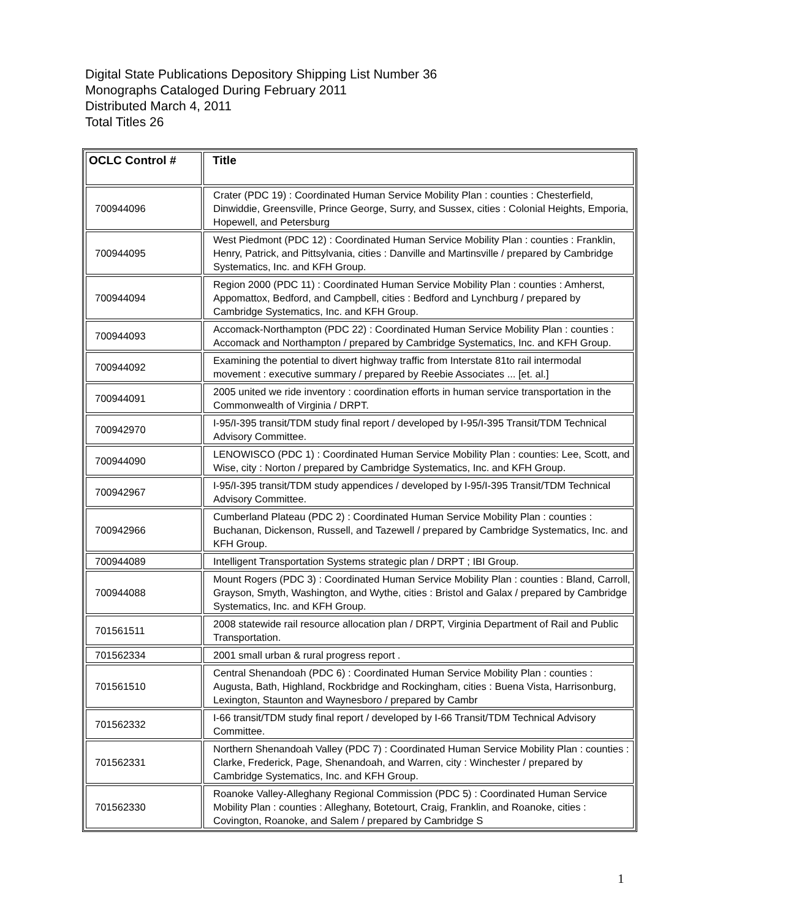Digital State Publications Depository Shipping List Number 36
Monographs Cataloged During February 2011
Distributed March 4, 2011
Total Titles 26
| OCLC Control # | Title |
| --- | --- |
| 700944096 | Crater (PDC 19) : Coordinated Human Service Mobility Plan : counties : Chesterfield, Dinwiddie, Greensville, Prince George, Surry, and Sussex, cities : Colonial Heights, Emporia, Hopewell, and Petersburg |
| 700944095 | West Piedmont (PDC 12) : Coordinated Human Service Mobility Plan : counties : Franklin, Henry, Patrick, and Pittsylvania, cities : Danville and Martinsville / prepared by Cambridge Systematics, Inc. and KFH Group. |
| 700944094 | Region 2000 (PDC 11) : Coordinated Human Service Mobility Plan : counties : Amherst, Appomattox, Bedford, and Campbell, cities : Bedford and Lynchburg / prepared by Cambridge Systematics, Inc. and KFH Group. |
| 700944093 | Accomack-Northampton (PDC 22) : Coordinated Human Service Mobility Plan : counties : Accomack and Northampton / prepared by Cambridge Systematics, Inc. and KFH Group. |
| 700944092 | Examining the potential to divert highway traffic from Interstate 81to rail intermodal movement : executive summary / prepared by Reebie Associates ... [et. al.] |
| 700944091 | 2005 united we ride inventory : coordination efforts in human service transportation in the Commonwealth of Virginia / DRPT. |
| 700942970 | I-95/I-395 transit/TDM study final report / developed by I-95/I-395 Transit/TDM Technical Advisory Committee. |
| 700944090 | LENOWISCO (PDC 1) : Coordinated Human Service Mobility Plan : counties: Lee, Scott, and Wise, city : Norton / prepared by Cambridge Systematics, Inc. and KFH Group. |
| 700942967 | I-95/I-395 transit/TDM study appendices / developed by I-95/I-395 Transit/TDM Technical Advisory Committee. |
| 700942966 | Cumberland Plateau (PDC 2) : Coordinated Human Service Mobility Plan : counties : Buchanan, Dickenson, Russell, and Tazewell / prepared by Cambridge Systematics, Inc. and KFH Group. |
| 700944089 | Intelligent Transportation Systems strategic plan / DRPT ; IBI Group. |
| 700944088 | Mount Rogers (PDC 3) : Coordinated Human Service Mobility Plan : counties : Bland, Carroll, Grayson, Smyth, Washington, and Wythe, cities : Bristol and Galax / prepared by Cambridge Systematics, Inc. and KFH Group. |
| 701561511 | 2008 statewide rail resource allocation plan / DRPT, Virginia Department of Rail and Public Transportation. |
| 701562334 | 2001 small urban & rural progress report . |
| 701561510 | Central Shenandoah (PDC 6) : Coordinated Human Service Mobility Plan : counties : Augusta, Bath, Highland, Rockbridge and Rockingham, cities : Buena Vista, Harrisonburg, Lexington, Staunton and Waynesboro / prepared by Cambr |
| 701562332 | I-66 transit/TDM study final report / developed by I-66 Transit/TDM Technical Advisory Committee. |
| 701562331 | Northern Shenandoah Valley (PDC 7) : Coordinated Human Service Mobility Plan : counties : Clarke, Frederick, Page, Shenandoah, and Warren, city : Winchester / prepared by Cambridge Systematics, Inc. and KFH Group. |
| 701562330 | Roanoke Valley-Alleghany Regional Commission (PDC 5) : Coordinated Human Service Mobility Plan : counties : Alleghany, Botetourt, Craig, Franklin, and Roanoke, cities : Covington, Roanoke, and Salem / prepared by Cambridge S |
1